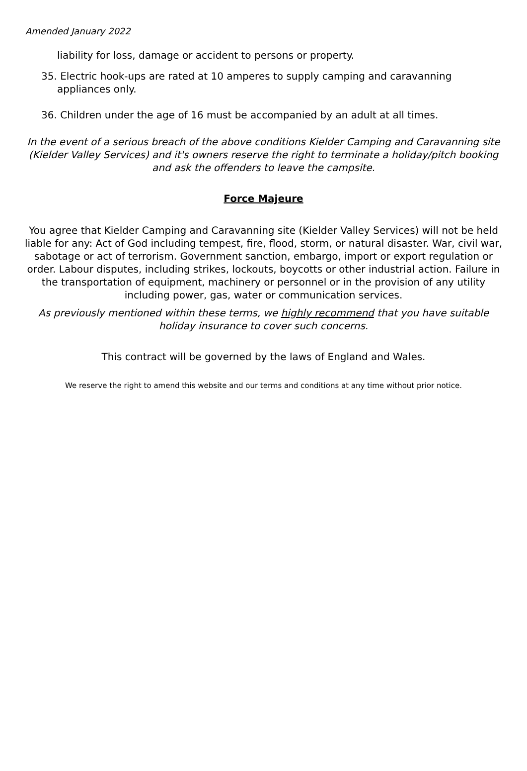Amended January 2022
liability for loss, damage or accident to persons or property.
35. Electric hook-ups are rated at 10 amperes to supply camping and caravanning appliances only.
36. Children under the age of 16 must be accompanied by an adult at all times.
In the event of a serious breach of the above conditions Kielder Camping and Caravanning site (Kielder Valley Services) and it's owners reserve the right to terminate a holiday/pitch booking and ask the offenders to leave the campsite.
Force Majeure
You agree that Kielder Camping and Caravanning site (Kielder Valley Services) will not be held liable for any: Act of God including tempest, fire, flood, storm, or natural disaster. War, civil war, sabotage or act of terrorism. Government sanction, embargo, import or export regulation or order. Labour disputes, including strikes, lockouts, boycotts or other industrial action. Failure in the transportation of equipment, machinery or personnel or in the provision of any utility including power, gas, water or communication services.
As previously mentioned within these terms, we highly recommend that you have suitable holiday insurance to cover such concerns.
This contract will be governed by the laws of England and Wales.
We reserve the right to amend this website and our terms and conditions at any time without prior notice.